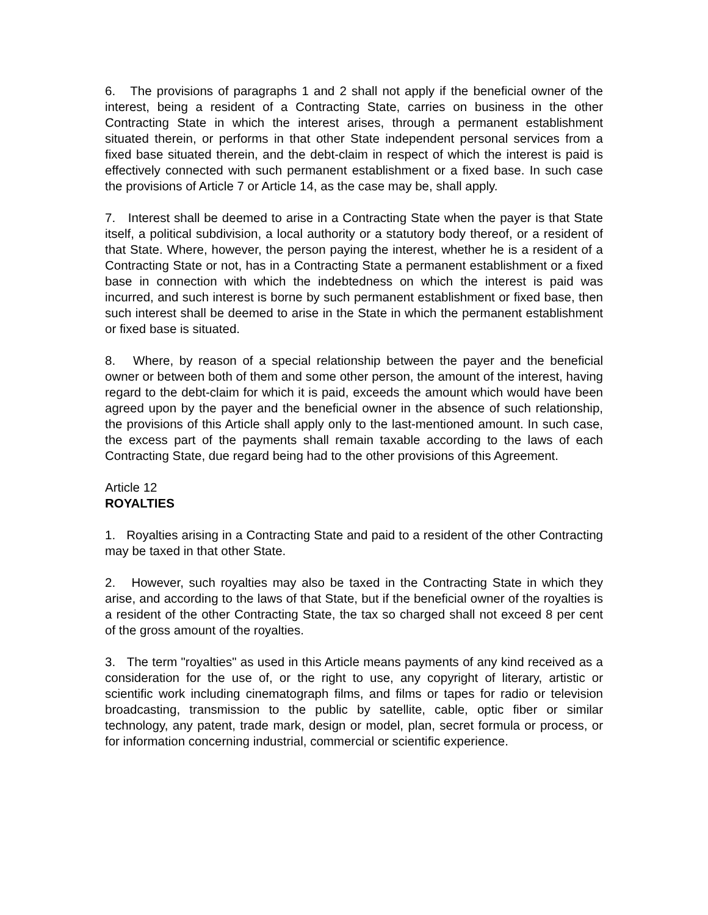6. The provisions of paragraphs 1 and 2 shall not apply if the beneficial owner of the interest, being a resident of a Contracting State, carries on business in the other Contracting State in which the interest arises, through a permanent establishment situated therein, or performs in that other State independent personal services from a fixed base situated therein, and the debt-claim in respect of which the interest is paid is effectively connected with such permanent establishment or a fixed base. In such case the provisions of Article 7 or Article 14, as the case may be, shall apply.
7. Interest shall be deemed to arise in a Contracting State when the payer is that State itself, a political subdivision, a local authority or a statutory body thereof, or a resident of that State. Where, however, the person paying the interest, whether he is a resident of a Contracting State or not, has in a Contracting State a permanent establishment or a fixed base in connection with which the indebtedness on which the interest is paid was incurred, and such interest is borne by such permanent establishment or fixed base, then such interest shall be deemed to arise in the State in which the permanent establishment or fixed base is situated.
8. Where, by reason of a special relationship between the payer and the beneficial owner or between both of them and some other person, the amount of the interest, having regard to the debt-claim for which it is paid, exceeds the amount which would have been agreed upon by the payer and the beneficial owner in the absence of such relationship, the provisions of this Article shall apply only to the last-mentioned amount. In such case, the excess part of the payments shall remain taxable according to the laws of each Contracting State, due regard being had to the other provisions of this Agreement.
Article 12
ROYALTIES
1. Royalties arising in a Contracting State and paid to a resident of the other Contracting may be taxed in that other State.
2. However, such royalties may also be taxed in the Contracting State in which they arise, and according to the laws of that State, but if the beneficial owner of the royalties is a resident of the other Contracting State, the tax so charged shall not exceed 8 per cent of the gross amount of the royalties.
3. The term "royalties" as used in this Article means payments of any kind received as a consideration for the use of, or the right to use, any copyright of literary, artistic or scientific work including cinematograph films, and films or tapes for radio or television broadcasting, transmission to the public by satellite, cable, optic fiber or similar technology, any patent, trade mark, design or model, plan, secret formula or process, or for information concerning industrial, commercial or scientific experience.